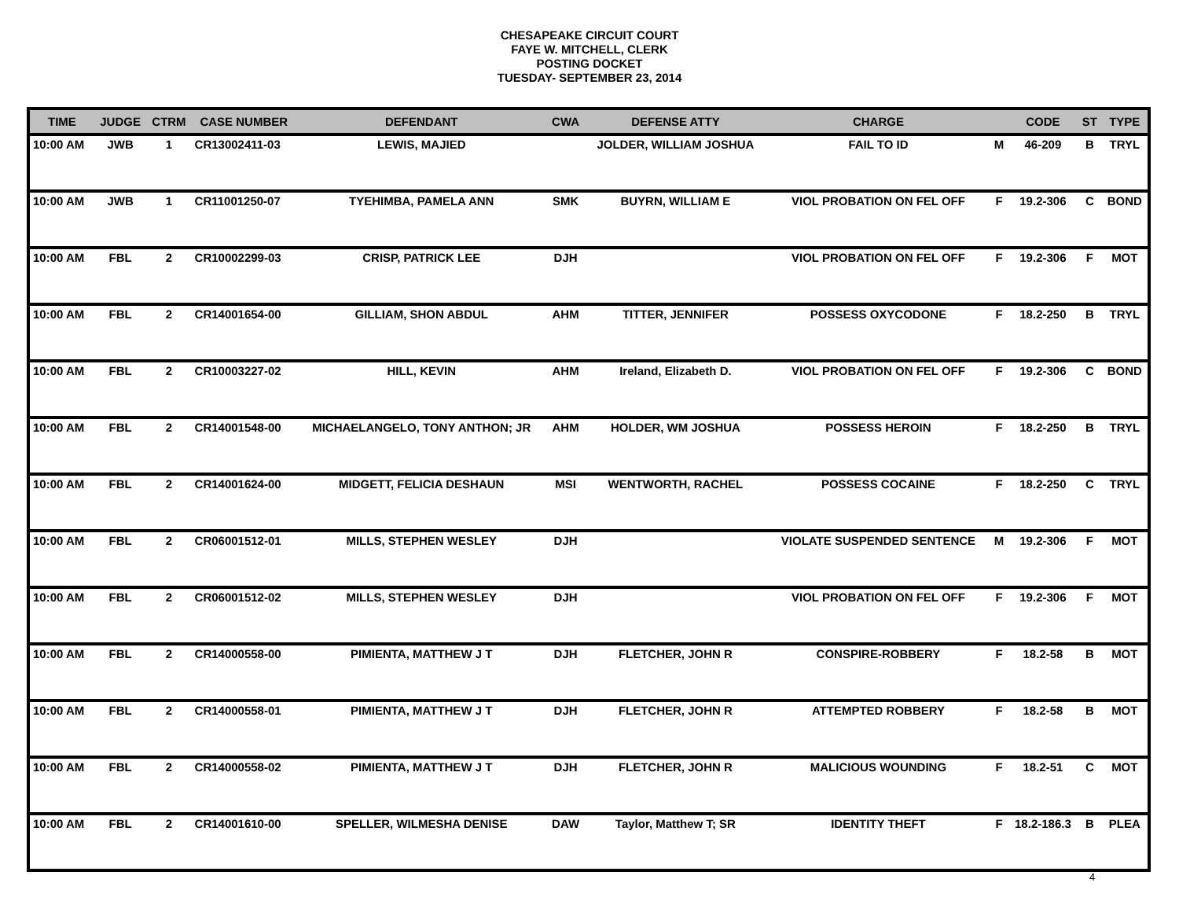CHESAPEAKE CIRCUIT COURT
FAYE W. MITCHELL, CLERK
POSTING DOCKET
TUESDAY- SEPTEMBER 23, 2014
| TIME | JUDGE | CTRM | CASE NUMBER | DEFENDANT | CWA | DEFENSE ATTY | CHARGE | | CODE | ST | TYPE |
| --- | --- | --- | --- | --- | --- | --- | --- | --- | --- | --- | --- |
| 10:00 AM | JWB | 1 | CR13002411-03 | LEWIS, MAJIED | | JOLDER, WILLIAM JOSHUA | FAIL TO ID | M | 46-209 | B | TRYL |
| 10:00 AM | JWB | 1 | CR11001250-07 | TYEHIMBA, PAMELA ANN | SMK | BUYRN, WILLIAM E | VIOL PROBATION ON FEL OFF | F | 19.2-306 | C | BOND |
| 10:00 AM | FBL | 2 | CR10002299-03 | CRISP, PATRICK LEE | DJH | | VIOL PROBATION ON FEL OFF | F | 19.2-306 | F | MOT |
| 10:00 AM | FBL | 2 | CR14001654-00 | GILLIAM, SHON ABDUL | AHM | TITTER, JENNIFER | POSSESS OXYCODONE | F | 18.2-250 | B | TRYL |
| 10:00 AM | FBL | 2 | CR10003227-02 | HILL, KEVIN | AHM | Ireland, Elizabeth D. | VIOL PROBATION ON FEL OFF | F | 19.2-306 | C | BOND |
| 10:00 AM | FBL | 2 | CR14001548-00 | MICHAELANGELO, TONY ANTHON; JR | AHM | HOLDER, WM JOSHUA | POSSESS HEROIN | F | 18.2-250 | B | TRYL |
| 10:00 AM | FBL | 2 | CR14001624-00 | MIDGETT, FELICIA DESHAUN | MSI | WENTWORTH, RACHEL | POSSESS COCAINE | F | 18.2-250 | C | TRYL |
| 10:00 AM | FBL | 2 | CR06001512-01 | MILLS, STEPHEN WESLEY | DJH | | VIOLATE SUSPENDED SENTENCE | M | 19.2-306 | F | MOT |
| 10:00 AM | FBL | 2 | CR06001512-02 | MILLS, STEPHEN WESLEY | DJH | | VIOL PROBATION ON FEL OFF | F | 19.2-306 | F | MOT |
| 10:00 AM | FBL | 2 | CR14000558-00 | PIMIENTA, MATTHEW J T | DJH | FLETCHER, JOHN R | CONSPIRE-ROBBERY | F | 18.2-58 | B | MOT |
| 10:00 AM | FBL | 2 | CR14000558-01 | PIMIENTA, MATTHEW J T | DJH | FLETCHER, JOHN R | ATTEMPTED ROBBERY | F | 18.2-58 | B | MOT |
| 10:00 AM | FBL | 2 | CR14000558-02 | PIMIENTA, MATTHEW J T | DJH | FLETCHER, JOHN R | MALICIOUS WOUNDING | F | 18.2-51 | C | MOT |
| 10:00 AM | FBL | 2 | CR14001610-00 | SPELLER, WILMESHA DENISE | DAW | Taylor, Matthew T; SR | IDENTITY THEFT | F | 18.2-186.3 | B | PLEA |
4